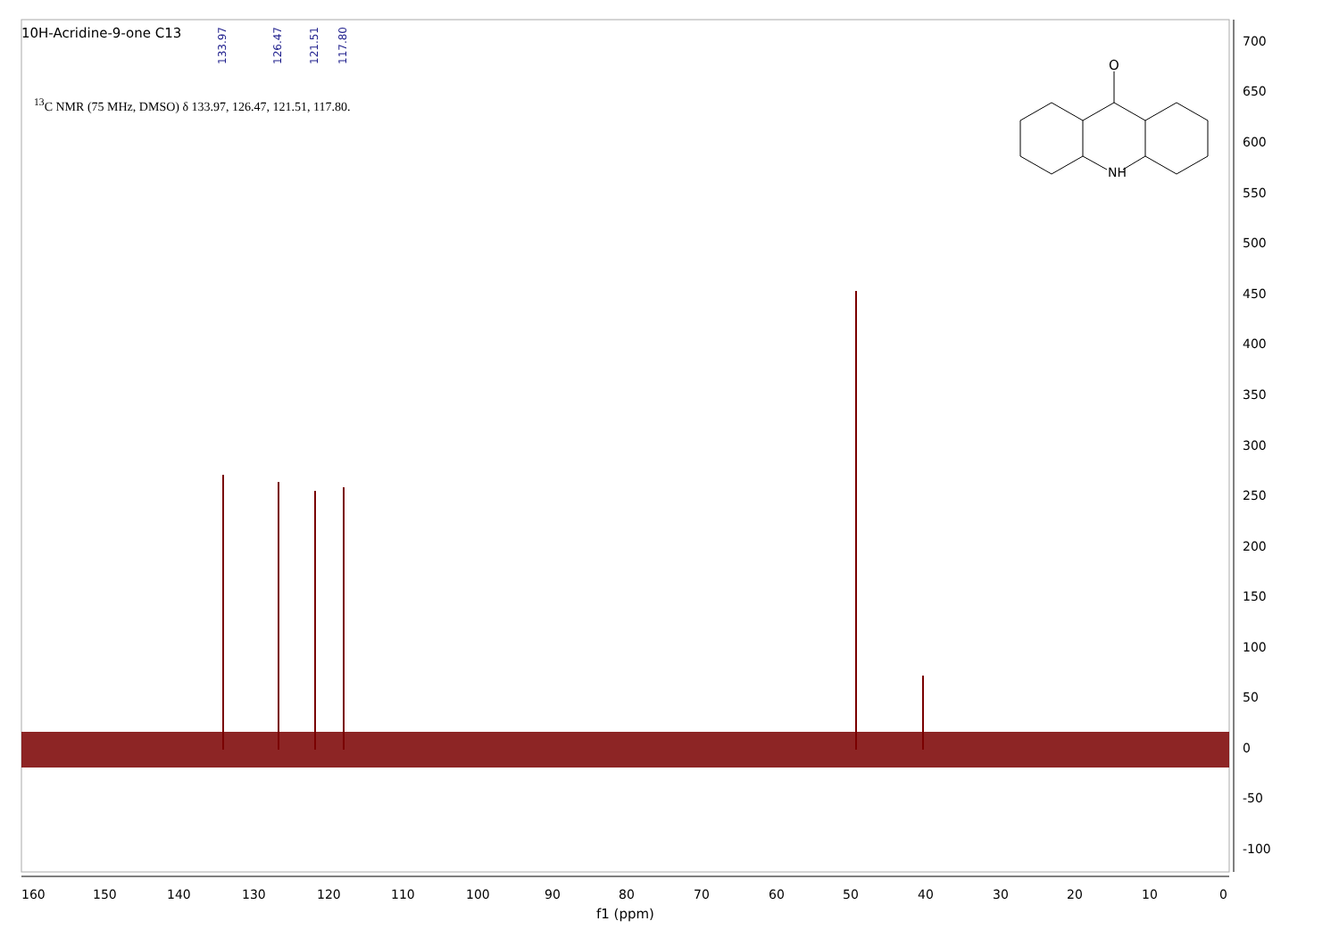O
NH
10H-Acridine-9-one C13
133.97
126.47
121.51
117.80
<sup>13</sup>C NMR (75 MHz, DMSO) δ 133.97, 126.47, 121.51, 117.80.
700
650
600
550
500
450
400
350
300
250
200
150
100
50
0
-50
-100
160 150 140 130 120 110 100 90 80 70 60 50 40 30 20 10 0
f1 (ppm)